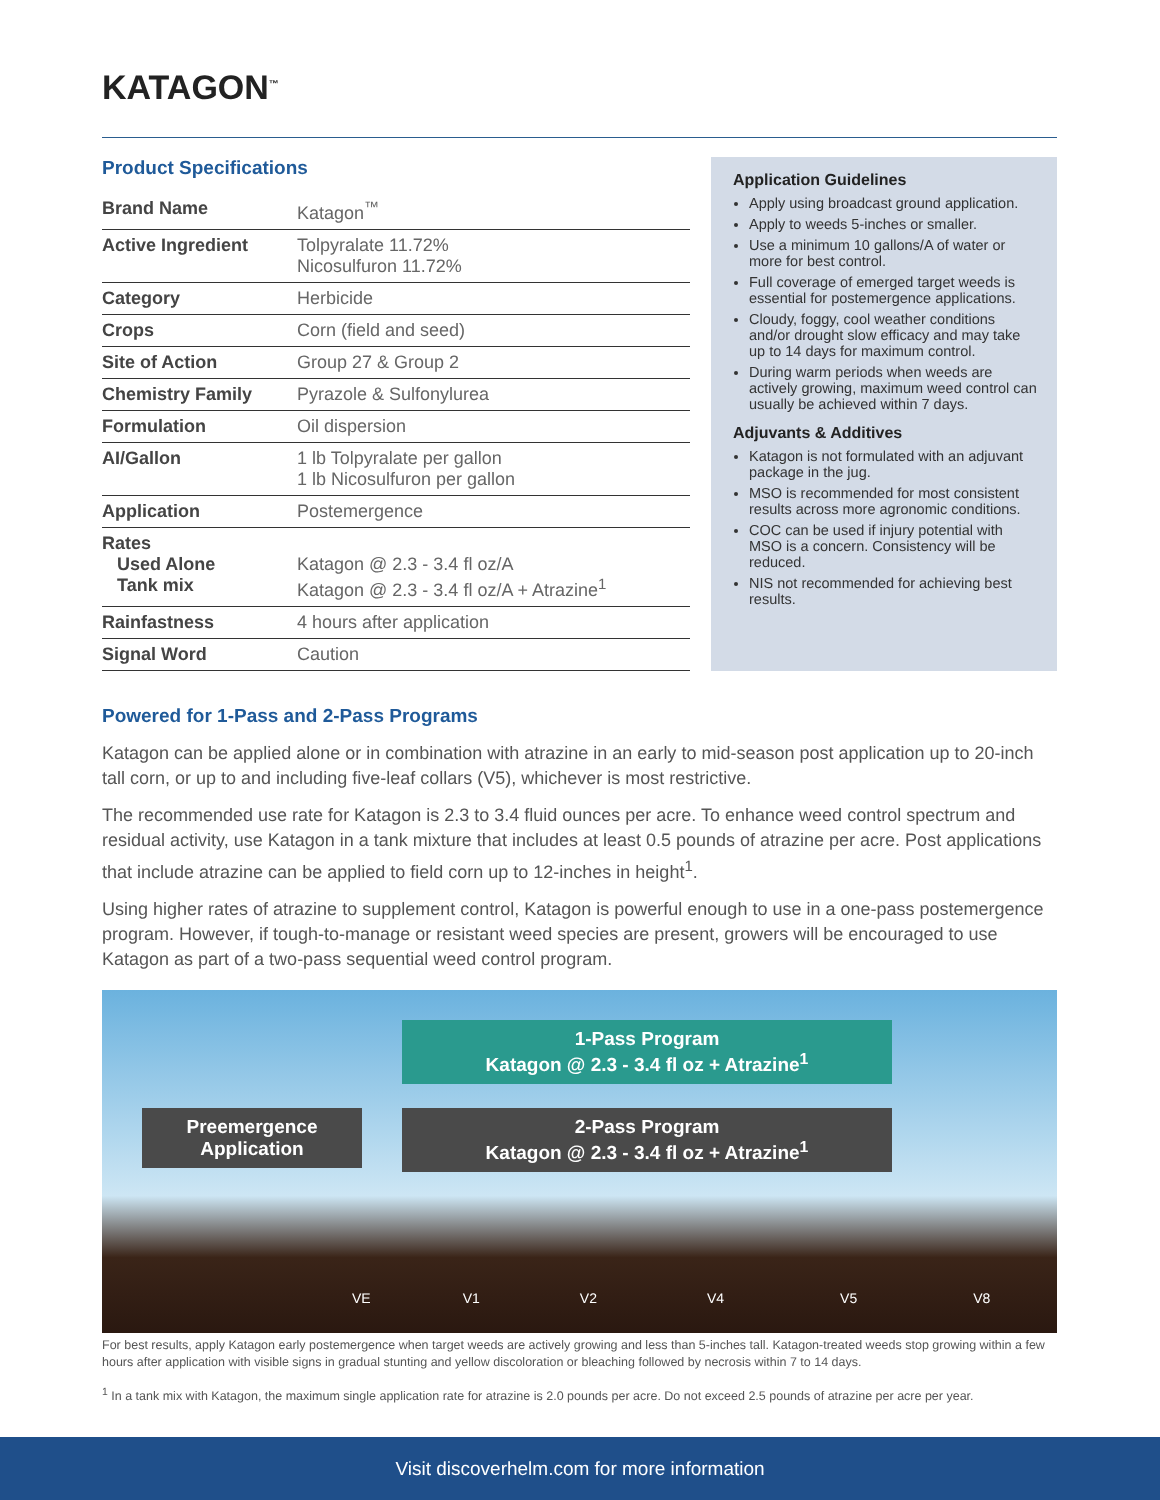KATAGON<sup>™</sup>
Product Specifications
| Brand Name | Katagon<sup>™</sup> |
| Active Ingredient | Tolpyralate 11.72% Nicosulfuron 11.72% |
| Category | Herbicide |
| Crops | Corn (field and seed) |
| Site of Action | Group 27 & Group 2 |
| Chemistry Family | Pyrazole & Sulfonylurea |
| Formulation | Oil dispersion |
| AI/Gallon | 1 lb Tolpyralate per gallon 1 lb Nicosulfuron per gallon |
| Application | Postemergence |
| Rates Used Alone Tank mix | Katagon @ 2.3 - 3.4 fl oz/A Katagon @ 2.3 - 3.4 fl oz/A + Atrazine<sup>1</sup> |
| Rainfastness | 4 hours after application |
| Signal Word | Caution |
Application Guidelines
Apply using broadcast ground application.
Apply to weeds 5-inches or smaller.
Use a minimum 10 gallons/A of water or more for best control.
Full coverage of emerged target weeds is essential for postemergence applications.
Cloudy, foggy, cool weather conditions and/or drought slow efficacy and may take up to 14 days for maximum control.
During warm periods when weeds are actively growing, maximum weed control can usually be achieved within 7 days.
Adjuvants & Additives
Katagon is not formulated with an adjuvant package in the jug.
MSO is recommended for most consistent results across more agronomic conditions.
COC can be used if injury potential with MSO is a concern. Consistency will be reduced.
NIS not recommended for achieving best results.
Powered for 1-Pass and 2-Pass Programs
Katagon can be applied alone or in combination with atrazine in an early to mid-season post application up to 20-inch tall corn, or up to and including five-leaf collars (V5), whichever is most restrictive.
The recommended use rate for Katagon is 2.3 to 3.4 fluid ounces per acre. To enhance weed control spectrum and residual activity, use Katagon in a tank mixture that includes at least 0.5 pounds of atrazine per acre. Post applications that include atrazine can be applied to field corn up to 12-inches in height<sup>1</sup>.
Using higher rates of atrazine to supplement control, Katagon is powerful enough to use in a one-pass postemergence program. However, if tough-to-manage or resistant weed species are present, growers will be encouraged to use Katagon as part of a two-pass sequential weed control program.
1-Pass Program
Katagon @ 2.3 - 3.4 fl oz + Atrazine<sup>1</sup>
Preemergence
Application
2-Pass Program
Katagon @ 2.3 - 3.4 fl oz + Atrazine<sup>1</sup>
VE V1 V2 V4 V5 V8
For best results, apply Katagon early postemergence when target weeds are actively growing and less than 5-inches tall. Katagon-treated weeds stop growing within a few hours after application with visible signs in gradual stunting and yellow discoloration or bleaching followed by necrosis within 7 to 14 days.
<sup>1</sup> In a tank mix with Katagon, the maximum single application rate for atrazine is 2.0 pounds per acre. Do not exceed 2.5 pounds of atrazine per acre per year.
Visit discoverhelm.com for more information